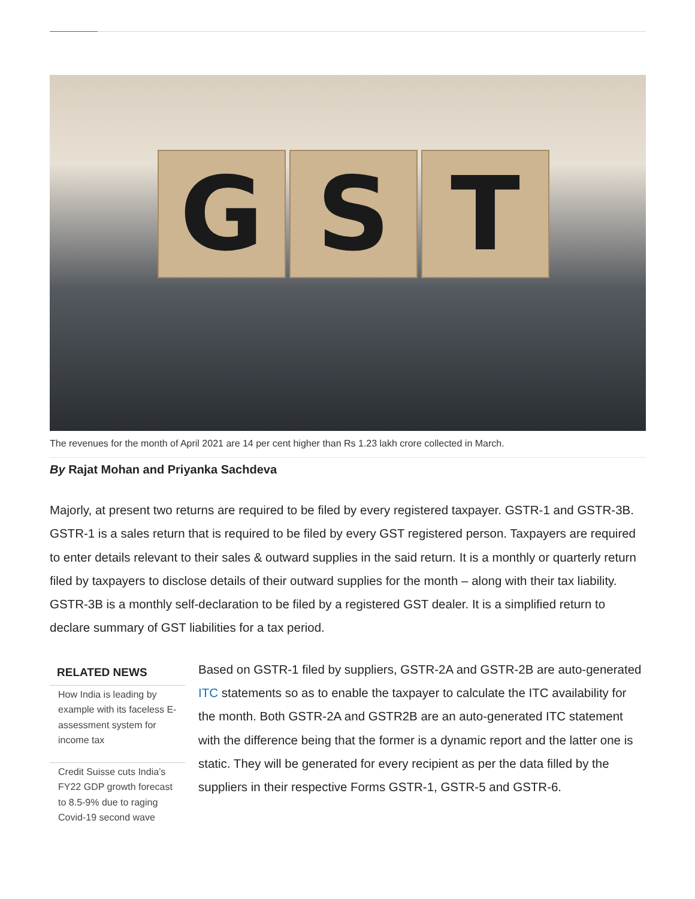G S T
The revenues for the month of April 2021 are 14 per cent higher than Rs 1.23 lakh crore collected in March.
By Rajat Mohan and Priyanka Sachdeva
Majorly, at present two returns are required to be filed by every registered taxpayer. GSTR-1 and GSTR-3B. GSTR-1 is a sales return that is required to be filed by every GST registered person. Taxpayers are required to enter details relevant to their sales & outward supplies in the said return. It is a monthly or quarterly return filed by taxpayers to disclose details of their outward supplies for the month – along with their tax liability. GSTR-3B is a monthly self-declaration to be filed by a registered GST dealer. It is a simplified return to declare summary of GST liabilities for a tax period.
RELATED NEWS
How India is leading by example with its faceless E-assessment system for income tax
Credit Suisse cuts India’s FY22 GDP growth forecast to 8.5-9% due to raging Covid-19 second wave
Based on GSTR-1 filed by suppliers, GSTR-2A and GSTR-2B are auto-generated ITC statements so as to enable the taxpayer to calculate the ITC availability for the month. Both GSTR-2A and GSTR2B are an auto-generated ITC statement with the difference being that the former is a dynamic report and the latter one is static. They will be generated for every recipient as per the data filled by the suppliers in their respective Forms GSTR-1, GSTR-5 and GSTR-6.